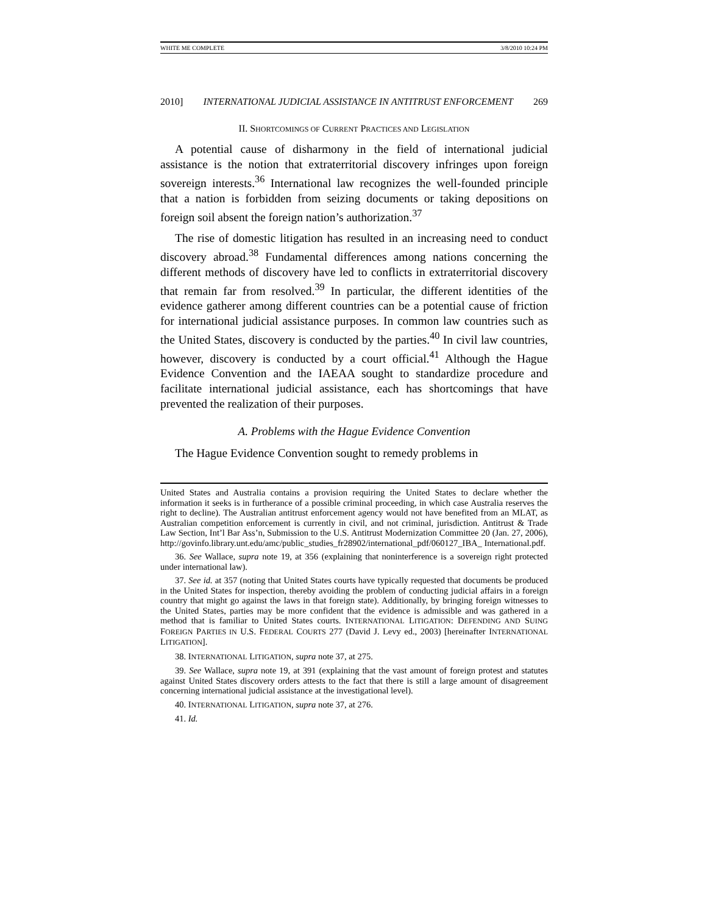WHITE ME COMPLETE 3/8/2010 10:24 PM
2010] INTERNATIONAL JUDICIAL ASSISTANCE IN ANTITRUST ENFORCEMENT 269
II. SHORTCOMINGS OF CURRENT PRACTICES AND LEGISLATION
A potential cause of disharmony in the field of international judicial assistance is the notion that extraterritorial discovery infringes upon foreign sovereign interests.<sup>36</sup> International law recognizes the well-founded principle that a nation is forbidden from seizing documents or taking depositions on foreign soil absent the foreign nation’s authorization.<sup>37</sup>
The rise of domestic litigation has resulted in an increasing need to conduct discovery abroad.<sup>38</sup> Fundamental differences among nations concerning the different methods of discovery have led to conflicts in extraterritorial discovery that remain far from resolved.<sup>39</sup> In particular, the different identities of the evidence gatherer among different countries can be a potential cause of friction for international judicial assistance purposes. In common law countries such as the United States, discovery is conducted by the parties.<sup>40</sup> In civil law countries, however, discovery is conducted by a court official.<sup>41</sup> Although the Hague Evidence Convention and the IAEAA sought to standardize procedure and facilitate international judicial assistance, each has shortcomings that have prevented the realization of their purposes.
A. Problems with the Hague Evidence Convention
The Hague Evidence Convention sought to remedy problems in
United States and Australia contains a provision requiring the United States to declare whether the information it seeks is in furtherance of a possible criminal proceeding, in which case Australia reserves the right to decline). The Australian antitrust enforcement agency would not have benefited from an MLAT, as Australian competition enforcement is currently in civil, and not criminal, jurisdiction. Antitrust & Trade Law Section, Int’l Bar Ass’n, Submission to the U.S. Antitrust Modernization Committee 20 (Jan. 27, 2006), http://govinfo.library.unt.edu/amc/public_studies_fr28902/international_pdf/060127_IBA_ International.pdf.
36. See Wallace, supra note 19, at 356 (explaining that noninterference is a sovereign right protected under international law).
37. See id. at 357 (noting that United States courts have typically requested that documents be produced in the United States for inspection, thereby avoiding the problem of conducting judicial affairs in a foreign country that might go against the laws in that foreign state). Additionally, by bringing foreign witnesses to the United States, parties may be more confident that the evidence is admissible and was gathered in a method that is familiar to United States courts. INTERNATIONAL LITIGATION: DEFENDING AND SUING FOREIGN PARTIES IN U.S. FEDERAL COURTS 277 (David J. Levy ed., 2003) [hereinafter INTERNATIONAL LITIGATION].
38. INTERNATIONAL LITIGATION, supra note 37, at 275.
39. See Wallace, supra note 19, at 391 (explaining that the vast amount of foreign protest and statutes against United States discovery orders attests to the fact that there is still a large amount of disagreement concerning international judicial assistance at the investigational level).
40. INTERNATIONAL LITIGATION, supra note 37, at 276.
41. Id.